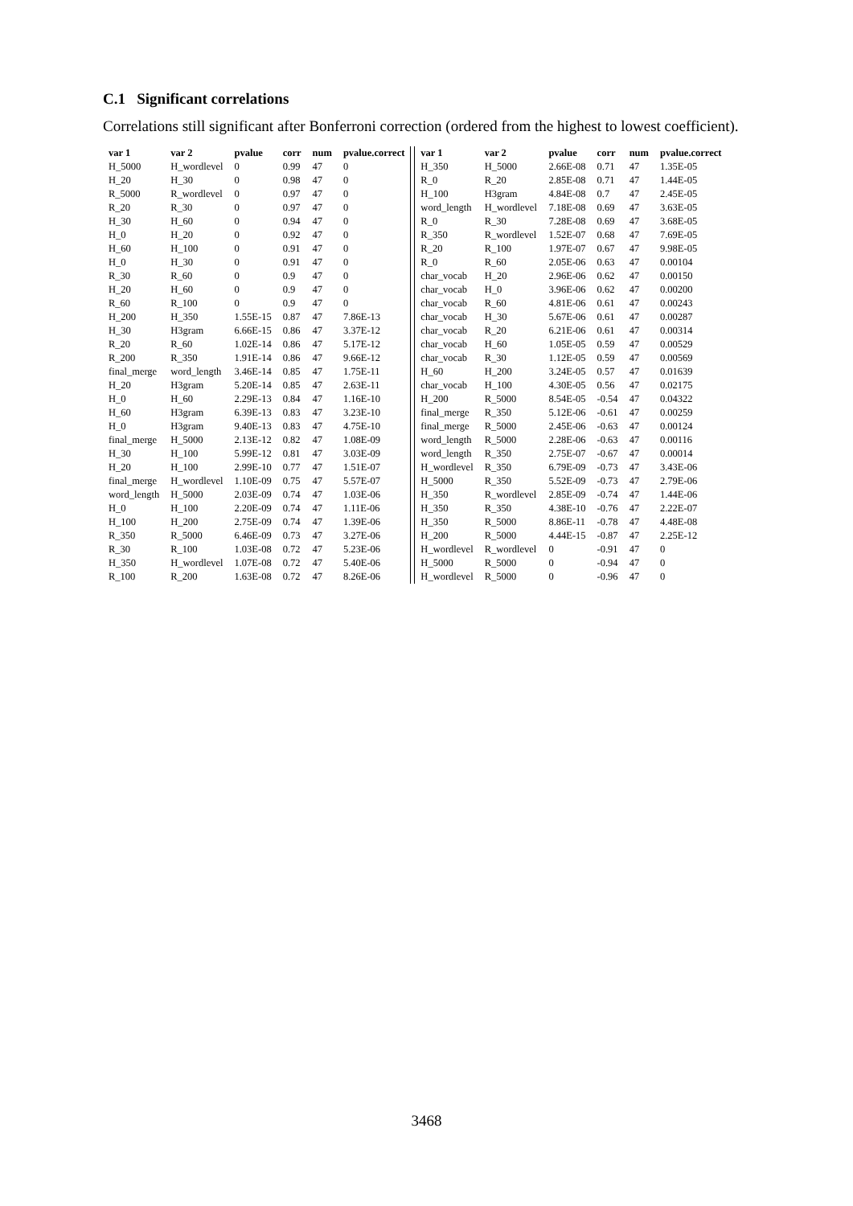C.1 Significant correlations
Correlations still significant after Bonferroni correction (ordered from the highest to lowest coefficient).
| var 1 | var 2 | pvalue | corr | num | pvalue.correct |
| --- | --- | --- | --- | --- | --- |
| H_5000 | H_wordlevel | 0 | 0.99 | 47 | 0 |
| H_20 | H_30 | 0 | 0.98 | 47 | 0 |
| R_5000 | R_wordlevel | 0 | 0.97 | 47 | 0 |
| R_20 | R_30 | 0 | 0.97 | 47 | 0 |
| H_30 | H_60 | 0 | 0.94 | 47 | 0 |
| H_0 | H_20 | 0 | 0.92 | 47 | 0 |
| H_60 | H_100 | 0 | 0.91 | 47 | 0 |
| H_0 | H_30 | 0 | 0.91 | 47 | 0 |
| R_30 | R_60 | 0 | 0.9 | 47 | 0 |
| H_20 | H_60 | 0 | 0.9 | 47 | 0 |
| R_60 | R_100 | 0 | 0.9 | 47 | 0 |
| H_200 | H_350 | 1.55E-15 | 0.87 | 47 | 7.86E-13 |
| H_30 | H3gram | 6.66E-15 | 0.86 | 47 | 3.37E-12 |
| R_20 | R_60 | 1.02E-14 | 0.86 | 47 | 5.17E-12 |
| R_200 | R_350 | 1.91E-14 | 0.86 | 47 | 9.66E-12 |
| final_merge | word_length | 3.46E-14 | 0.85 | 47 | 1.75E-11 |
| H_20 | H3gram | 5.20E-14 | 0.85 | 47 | 2.63E-11 |
| H_0 | H_60 | 2.29E-13 | 0.84 | 47 | 1.16E-10 |
| H_60 | H3gram | 6.39E-13 | 0.83 | 47 | 3.23E-10 |
| H_0 | H3gram | 9.40E-13 | 0.83 | 47 | 4.75E-10 |
| final_merge | H_5000 | 2.13E-12 | 0.82 | 47 | 1.08E-09 |
| H_30 | H_100 | 5.99E-12 | 0.81 | 47 | 3.03E-09 |
| H_20 | H_100 | 2.99E-10 | 0.77 | 47 | 1.51E-07 |
| final_merge | H_wordlevel | 1.10E-09 | 0.75 | 47 | 5.57E-07 |
| word_length | H_5000 | 2.03E-09 | 0.74 | 47 | 1.03E-06 |
| H_0 | H_100 | 2.20E-09 | 0.74 | 47 | 1.11E-06 |
| H_100 | H_200 | 2.75E-09 | 0.74 | 47 | 1.39E-06 |
| R_350 | R_5000 | 6.46E-09 | 0.73 | 47 | 3.27E-06 |
| R_30 | R_100 | 1.03E-08 | 0.72 | 47 | 5.23E-06 |
| H_350 | H_wordlevel | 1.07E-08 | 0.72 | 47 | 5.40E-06 |
| R_100 | R_200 | 1.63E-08 | 0.72 | 47 | 8.26E-06 |
| var 1 | var 2 | pvalue | corr | num | pvalue.correct |
| --- | --- | --- | --- | --- | --- |
| H_350 | H_5000 | 2.66E-08 | 0.71 | 47 | 1.35E-05 |
| R_0 | R_20 | 2.85E-08 | 0.71 | 47 | 1.44E-05 |
| H_100 | H3gram | 4.84E-08 | 0.7 | 47 | 2.45E-05 |
| word_length | H_wordlevel | 7.18E-08 | 0.69 | 47 | 3.63E-05 |
| R_0 | R_30 | 7.28E-08 | 0.69 | 47 | 3.68E-05 |
| R_350 | R_wordlevel | 1.52E-07 | 0.68 | 47 | 7.69E-05 |
| R_20 | R_100 | 1.97E-07 | 0.67 | 47 | 9.98E-05 |
| R_0 | R_60 | 2.05E-06 | 0.63 | 47 | 0.00104 |
| char_vocab | H_20 | 2.96E-06 | 0.62 | 47 | 0.00150 |
| char_vocab | H_0 | 3.96E-06 | 0.62 | 47 | 0.00200 |
| char_vocab | R_60 | 4.81E-06 | 0.61 | 47 | 0.00243 |
| char_vocab | H_30 | 5.67E-06 | 0.61 | 47 | 0.00287 |
| char_vocab | R_20 | 6.21E-06 | 0.61 | 47 | 0.00314 |
| char_vocab | H_60 | 1.05E-05 | 0.59 | 47 | 0.00529 |
| char_vocab | R_30 | 1.12E-05 | 0.59 | 47 | 0.00569 |
| H_60 | H_200 | 3.24E-05 | 0.57 | 47 | 0.01639 |
| char_vocab | H_100 | 4.30E-05 | 0.56 | 47 | 0.02175 |
| H_200 | R_5000 | 8.54E-05 | -0.54 | 47 | 0.04322 |
| final_merge | R_350 | 5.12E-06 | -0.61 | 47 | 0.00259 |
| final_merge | R_5000 | 2.45E-06 | -0.63 | 47 | 0.00124 |
| word_length | R_5000 | 2.28E-06 | -0.63 | 47 | 0.00116 |
| word_length | R_350 | 2.75E-07 | -0.67 | 47 | 0.00014 |
| H_wordlevel | R_350 | 6.79E-09 | -0.73 | 47 | 3.43E-06 |
| H_5000 | R_350 | 5.52E-09 | -0.73 | 47 | 2.79E-06 |
| H_350 | R_wordlevel | 2.85E-09 | -0.74 | 47 | 1.44E-06 |
| H_350 | R_350 | 4.38E-10 | -0.76 | 47 | 2.22E-07 |
| H_350 | R_5000 | 8.86E-11 | -0.78 | 47 | 4.48E-08 |
| H_200 | R_5000 | 4.44E-15 | -0.87 | 47 | 2.25E-12 |
| H_wordlevel | R_wordlevel | 0 | -0.91 | 47 | 0 |
| H_5000 | R_5000 | 0 | -0.94 | 47 | 0 |
| H_wordlevel | R_5000 | 0 | -0.96 | 47 | 0 |
3468